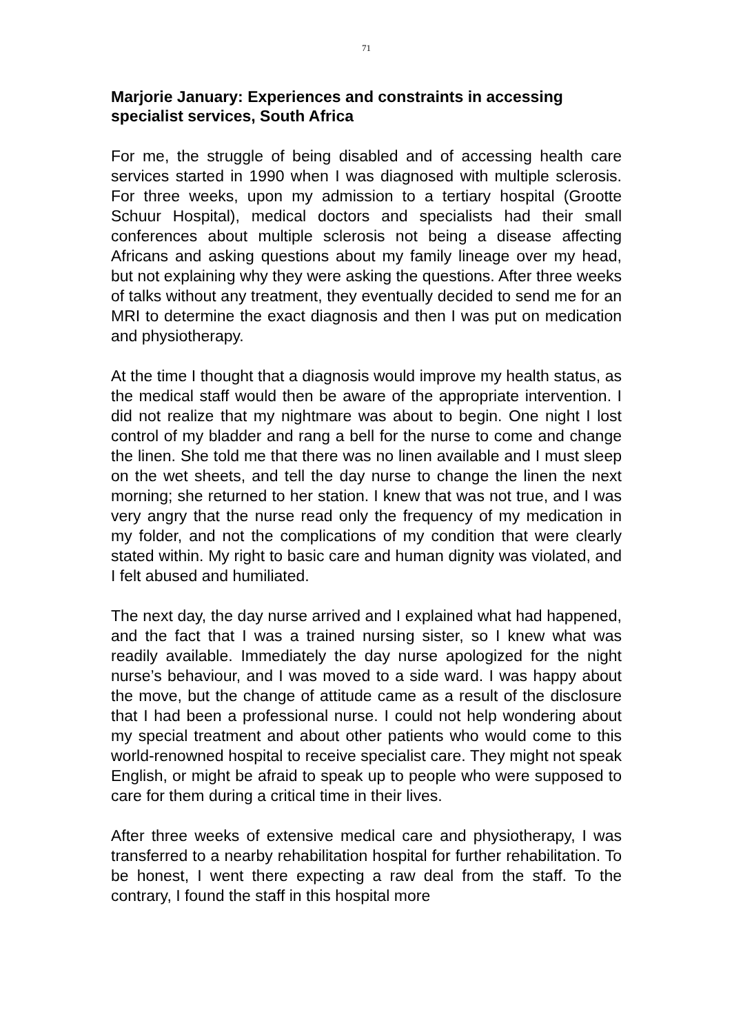71
Marjorie January: Experiences and constraints in accessing specialist services, South Africa
For me, the struggle of being disabled and of accessing health care services started in 1990 when I was diagnosed with multiple sclerosis. For three weeks, upon my admission to a tertiary hospital (Grootte Schuur Hospital), medical doctors and specialists had their small conferences about multiple sclerosis not being a disease affecting Africans and asking questions about my family lineage over my head, but not explaining why they were asking the questions. After three weeks of talks without any treatment, they eventually decided to send me for an MRI to determine the exact diagnosis and then I was put on medication and physiotherapy.
At the time I thought that a diagnosis would improve my health status, as the medical staff would then be aware of the appropriate intervention. I did not realize that my nightmare was about to begin. One night I lost control of my bladder and rang a bell for the nurse to come and change the linen. She told me that there was no linen available and I must sleep on the wet sheets, and tell the day nurse to change the linen the next morning; she returned to her station. I knew that was not true, and I was very angry that the nurse read only the frequency of my medication in my folder, and not the complications of my condition that were clearly stated within. My right to basic care and human dignity was violated, and I felt abused and humiliated.
The next day, the day nurse arrived and I explained what had happened, and the fact that I was a trained nursing sister, so I knew what was readily available. Immediately the day nurse apologized for the night nurse’s behaviour, and I was moved to a side ward. I was happy about the move, but the change of attitude came as a result of the disclosure that I had been a professional nurse. I could not help wondering about my special treatment and about other patients who would come to this world-renowned hospital to receive specialist care. They might not speak English, or might be afraid to speak up to people who were supposed to care for them during a critical time in their lives.
After three weeks of extensive medical care and physiotherapy, I was transferred to a nearby rehabilitation hospital for further rehabilitation. To be honest, I went there expecting a raw deal from the staff. To the contrary, I found the staff in this hospital more